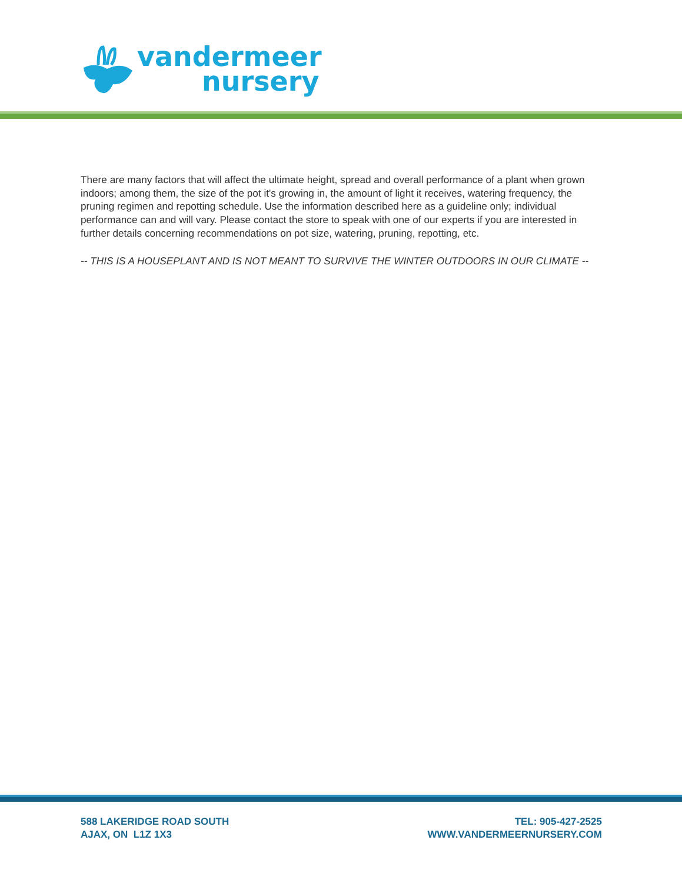vandermeer
nursery
There are many factors that will affect the ultimate height, spread and overall performance of a plant when grown indoors; among them, the size of the pot it's growing in, the amount of light it receives, watering frequency, the pruning regimen and repotting schedule. Use the information described here as a guideline only; individual performance can and will vary. Please contact the store to speak with one of our experts if you are interested in further details concerning recommendations on pot size, watering, pruning, repotting, etc.
-- THIS IS A HOUSEPLANT AND IS NOT MEANT TO SURVIVE THE WINTER OUTDOORS IN OUR CLIMATE --
588 LAKERIDGE ROAD SOUTH
AJAX, ON L1Z 1X3
TEL: 905-427-2525
WWW.VANDERMEERNURSERY.COM